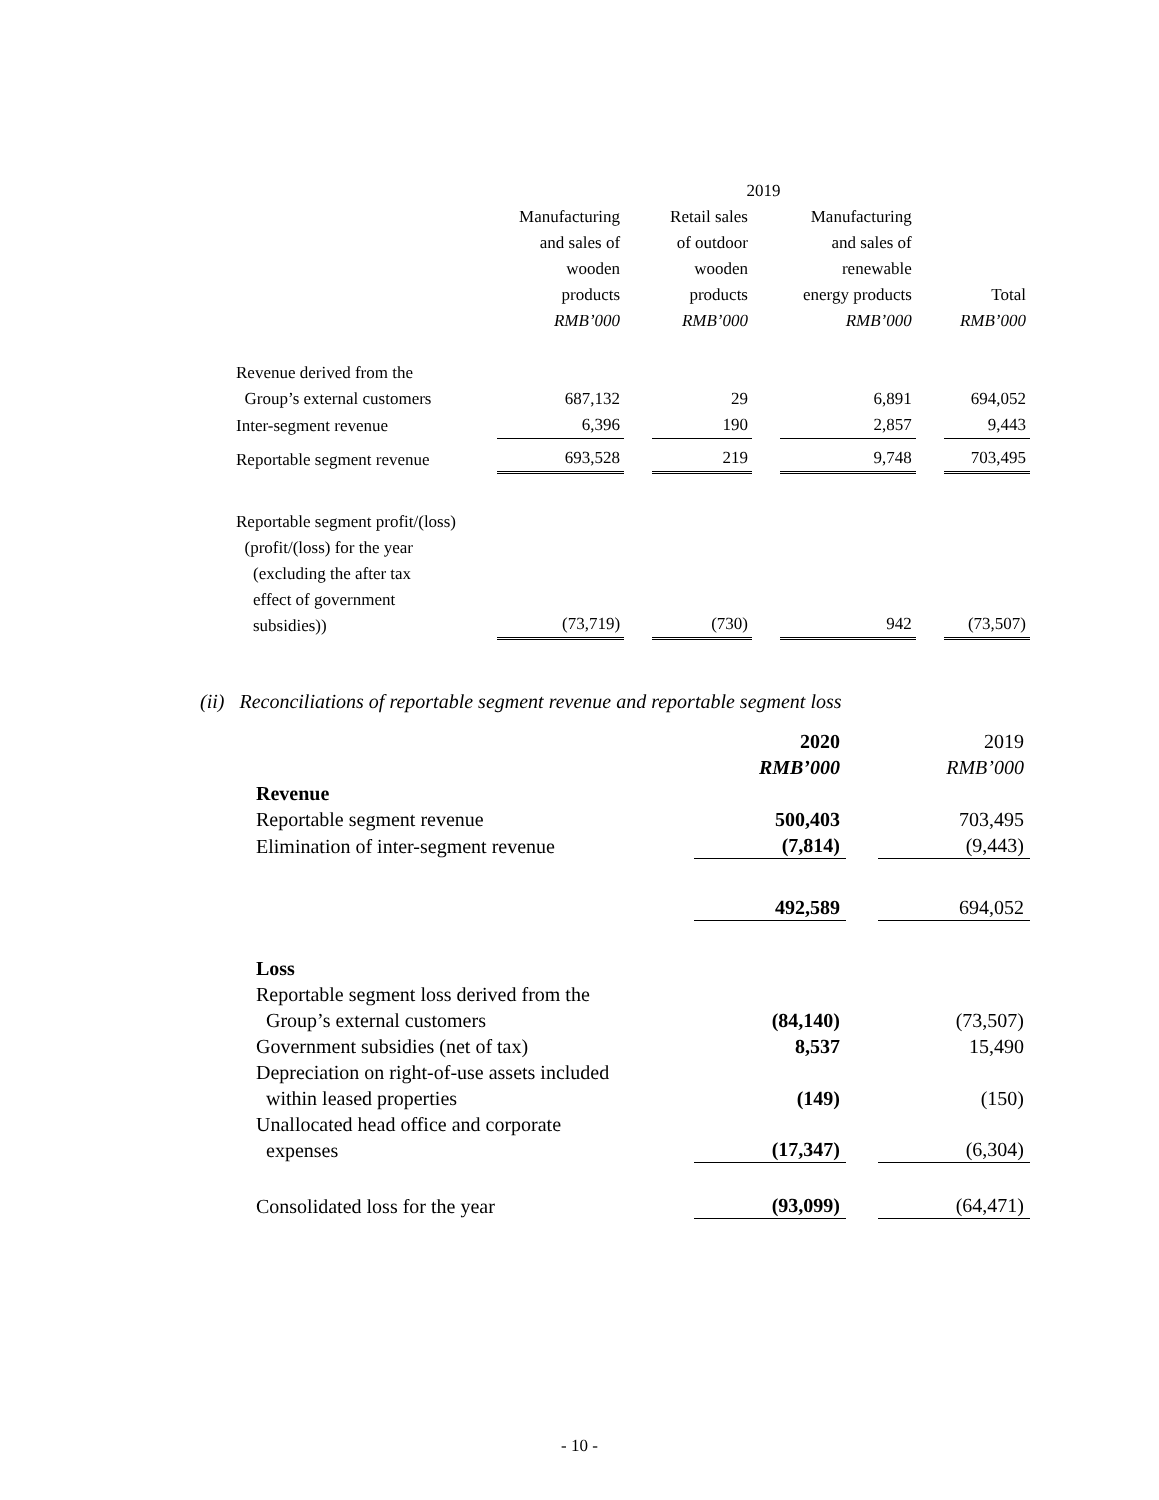| | 2019 | | | | | | |
| | Manufacturing and sales of wooden products RMB’000 | | Retail sales of outdoor wooden products RMB’000 | | Manufacturing and sales of renewable energy products RMB’000 | | Total RMB’000 |
| Revenue derived from the Group’s external customers | 687,132 | | 29 | | 6,891 | | 694,052 |
| Inter-segment revenue | 6,396 | | 190 | | 2,857 | | 9,443 |
| Reportable segment revenue | 693,528 | | 219 | | 9,748 | | 703,495 |
| Reportable segment profit/(loss) (profit/(loss) for the year (excluding the after tax effect of government subsidies)) | (73,719) | | (730) | | 942 | | (73,507) |
(ii) Reconciliations of reportable segment revenue and reportable segment loss
| | 2020 RMB’000 | | 2019 RMB’000 |
| Revenue | | | |
| Reportable segment revenue | 500,403 | | 703,495 |
| Elimination of inter-segment revenue | (7,814) | | (9,443) |
| | 492,589 | | 694,052 |
| Loss | | | |
| Reportable segment loss derived from the Group’s external customers | (84,140) | | (73,507) |
| Government subsidies (net of tax) | 8,537 | | 15,490 |
| Depreciation on right-of-use assets included within leased properties | (149) | | (150) |
| Unallocated head office and corporate expenses | (17,347) | | (6,304) |
| Consolidated loss for the year | (93,099) | | (64,471) |
- 10 -